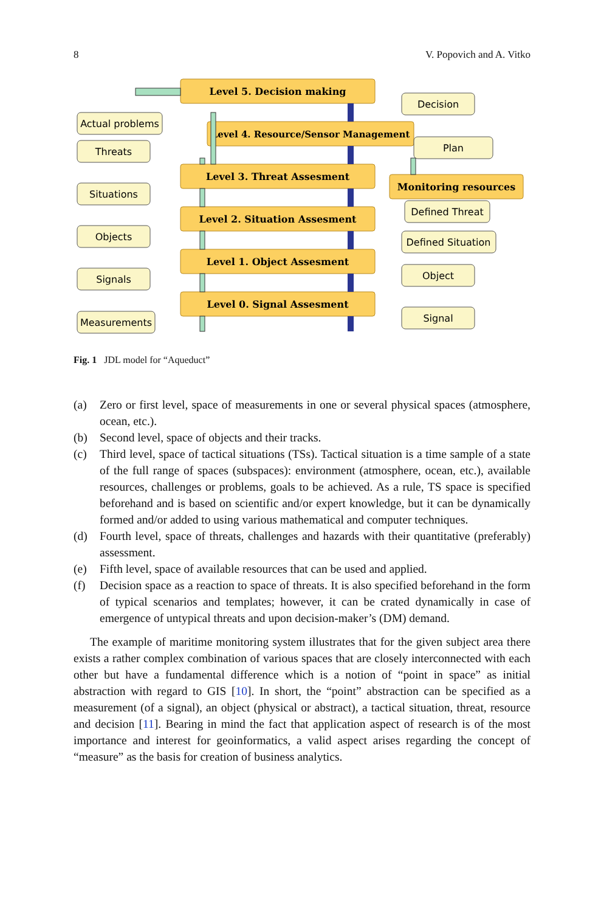8 V. Popovich and A. Vitko
Level 5. Decision making
Level 4. Resource/Sensor Management
Level 3. Threat Assesment
Level 2. Situation Assesment
Level 1. Object Assesment
Level 0. Signal Assesment
Monitoring resources
Actual problems
Threats
Situations
Objects
Signals
Measurements
Decision
Plan
Defined Threat
Defined Situation
Object
Signal
Fig. 1 JDL model for “Aqueduct”
(a) Zero or first level, space of measurements in one or several physical spaces (atmosphere, ocean, etc.).
(b) Second level, space of objects and their tracks.
(c) Third level, space of tactical situations (TSs). Tactical situation is a time sample of a state of the full range of spaces (subspaces): environment (atmosphere, ocean, etc.), available resources, challenges or problems, goals to be achieved. As a rule, TS space is specified beforehand and is based on scientific and/or expert knowledge, but it can be dynamically formed and/or added to using various mathematical and computer techniques.
(d) Fourth level, space of threats, challenges and hazards with their quantitative (preferably) assessment.
(e) Fifth level, space of available resources that can be used and applied.
(f) Decision space as a reaction to space of threats. It is also specified beforehand in the form of typical scenarios and templates; however, it can be crated dynamically in case of emergence of untypical threats and upon decision-maker’s (DM) demand.
The example of maritime monitoring system illustrates that for the given subject area there exists a rather complex combination of various spaces that are closely interconnected with each other but have a fundamental difference which is a notion of “point in space” as initial abstraction with regard to GIS [10]. In short, the “point” abstraction can be specified as a measurement (of a signal), an object (physical or abstract), a tactical situation, threat, resource and decision [11]. Bearing in mind the fact that application aspect of research is of the most importance and interest for geoinformatics, a valid aspect arises regarding the concept of “measure” as the basis for creation of business analytics.